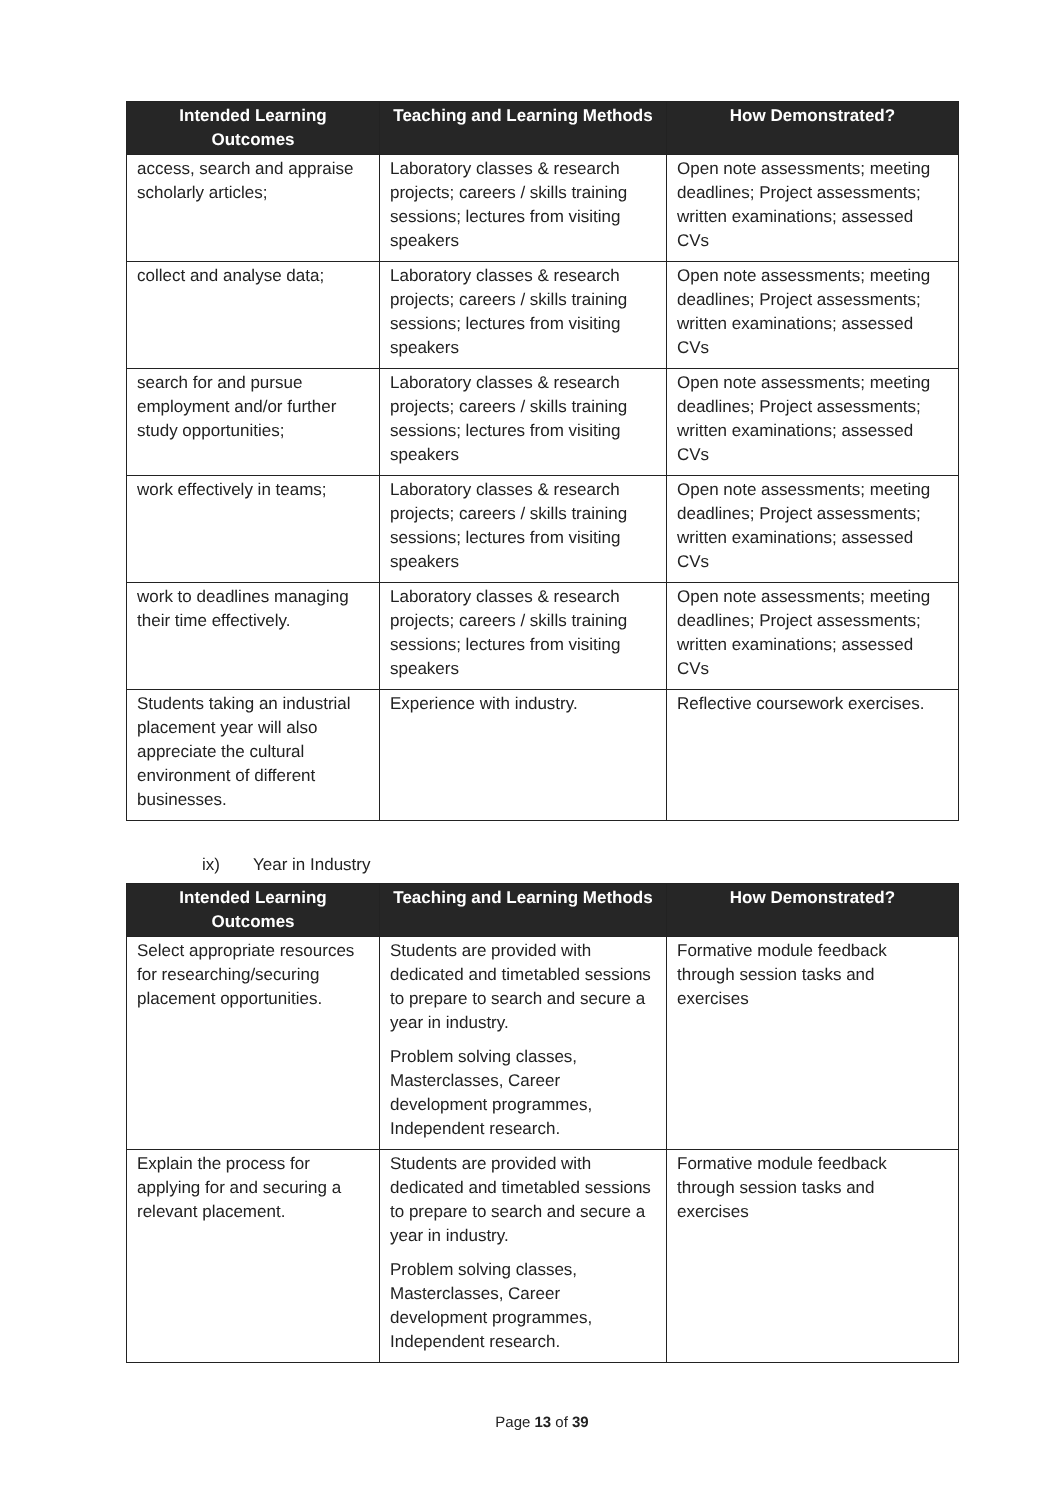| Intended Learning Outcomes | Teaching and Learning Methods | How Demonstrated? |
| --- | --- | --- |
| access, search and appraise scholarly articles; | Laboratory classes & research projects; careers / skills training sessions; lectures from visiting speakers | Open note assessments; meeting deadlines; Project assessments; written examinations; assessed CVs |
| collect and analyse data; | Laboratory classes & research projects; careers / skills training sessions; lectures from visiting speakers | Open note assessments; meeting deadlines; Project assessments; written examinations; assessed CVs |
| search for and pursue employment and/or further study opportunities; | Laboratory classes & research projects; careers / skills training sessions; lectures from visiting speakers | Open note assessments; meeting deadlines; Project assessments; written examinations; assessed CVs |
| work effectively in teams; | Laboratory classes & research projects; careers / skills training sessions; lectures from visiting speakers | Open note assessments; meeting deadlines; Project assessments; written examinations; assessed CVs |
| work to deadlines managing their time effectively. | Laboratory classes & research projects; careers / skills training sessions; lectures from visiting speakers | Open note assessments; meeting deadlines; Project assessments; written examinations; assessed CVs |
| Students taking an industrial placement year will also appreciate the cultural environment of different businesses. | Experience with industry. | Reflective coursework exercises. |
ix) Year in Industry
| Intended Learning Outcomes | Teaching and Learning Methods | How Demonstrated? |
| --- | --- | --- |
| Select appropriate resources for researching/securing placement opportunities. | Students are provided with dedicated and timetabled sessions to prepare to search and secure a year in industry. Problem solving classes, Masterclasses, Career development programmes, Independent research. | Formative module feedback through session tasks and exercises |
| Explain the process for applying for and securing a relevant placement. | Students are provided with dedicated and timetabled sessions to prepare to search and secure a year in industry. Problem solving classes, Masterclasses, Career development programmes, Independent research. | Formative module feedback through session tasks and exercises |
Page 13 of 39